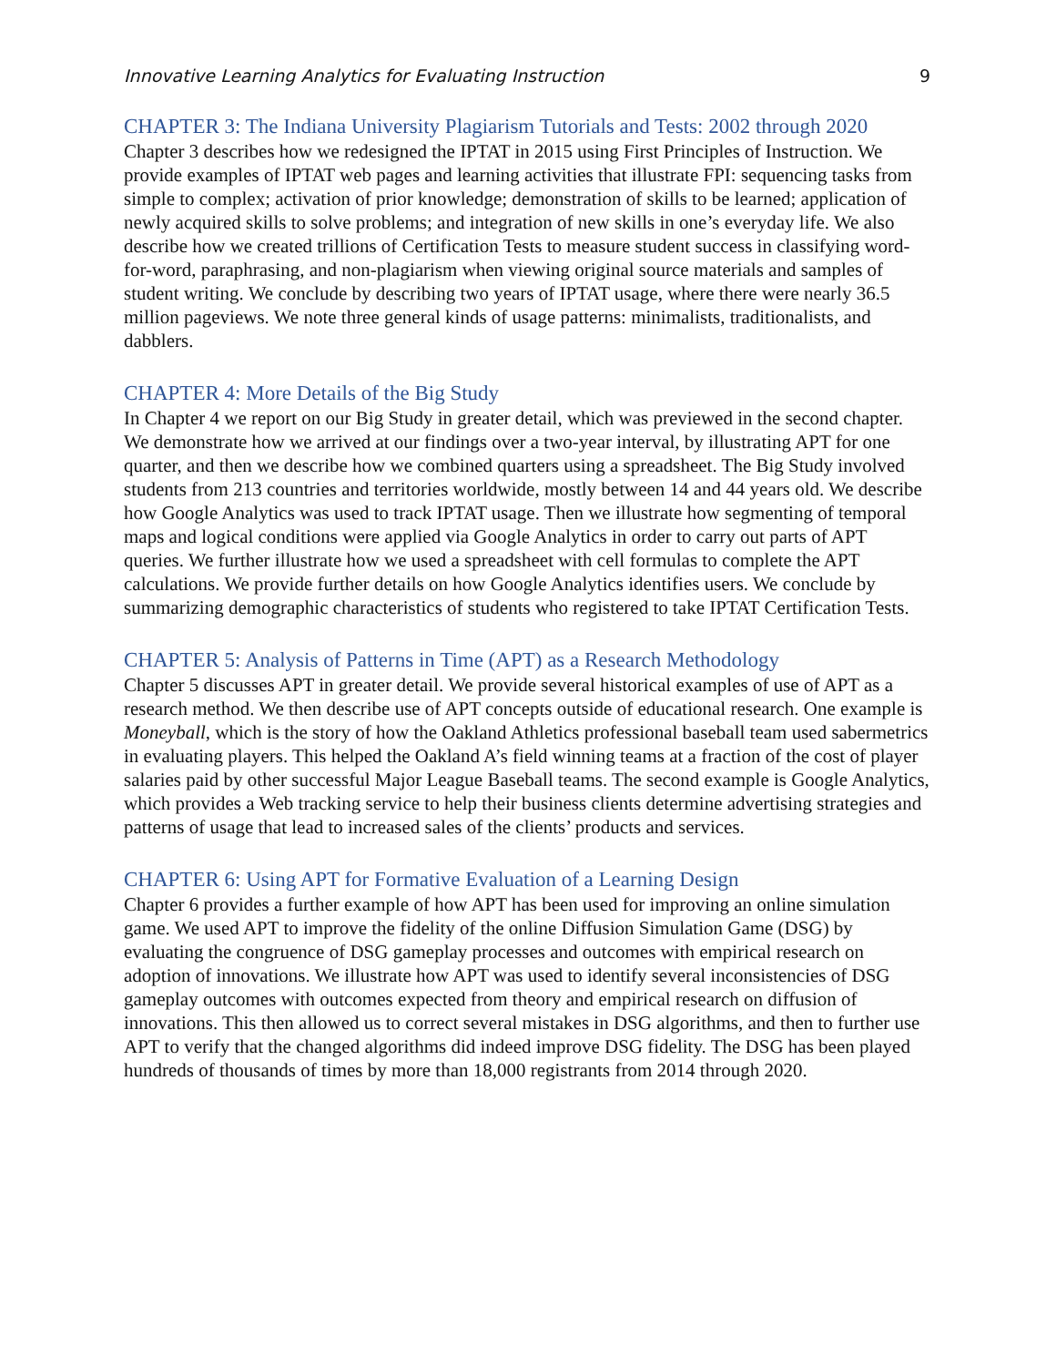Innovative Learning Analytics for Evaluating Instruction 9
CHAPTER 3: The Indiana University Plagiarism Tutorials and Tests: 2002 through 2020
Chapter 3 describes how we redesigned the IPTAT in 2015 using First Principles of Instruction. We provide examples of IPTAT web pages and learning activities that illustrate FPI: sequencing tasks from simple to complex; activation of prior knowledge; demonstration of skills to be learned; application of newly acquired skills to solve problems; and integration of new skills in one’s everyday life. We also describe how we created trillions of Certification Tests to measure student success in classifying word-for-word, paraphrasing, and non-plagiarism when viewing original source materials and samples of student writing. We conclude by describing two years of IPTAT usage, where there were nearly 36.5 million pageviews. We note three general kinds of usage patterns: minimalists, traditionalists, and dabblers.
CHAPTER 4: More Details of the Big Study
In Chapter 4 we report on our Big Study in greater detail, which was previewed in the second chapter. We demonstrate how we arrived at our findings over a two-year interval, by illustrating APT for one quarter, and then we describe how we combined quarters using a spreadsheet. The Big Study involved students from 213 countries and territories worldwide, mostly between 14 and 44 years old. We describe how Google Analytics was used to track IPTAT usage. Then we illustrate how segmenting of temporal maps and logical conditions were applied via Google Analytics in order to carry out parts of APT queries. We further illustrate how we used a spreadsheet with cell formulas to complete the APT calculations. We provide further details on how Google Analytics identifies users. We conclude by summarizing demographic characteristics of students who registered to take IPTAT Certification Tests.
CHAPTER 5: Analysis of Patterns in Time (APT) as a Research Methodology
Chapter 5 discusses APT in greater detail. We provide several historical examples of use of APT as a research method. We then describe use of APT concepts outside of educational research. One example is Moneyball, which is the story of how the Oakland Athletics professional baseball team used sabermetrics in evaluating players. This helped the Oakland A’s field winning teams at a fraction of the cost of player salaries paid by other successful Major League Baseball teams. The second example is Google Analytics, which provides a Web tracking service to help their business clients determine advertising strategies and patterns of usage that lead to increased sales of the clients’ products and services.
CHAPTER 6: Using APT for Formative Evaluation of a Learning Design
Chapter 6 provides a further example of how APT has been used for improving an online simulation game. We used APT to improve the fidelity of the online Diffusion Simulation Game (DSG) by evaluating the congruence of DSG gameplay processes and outcomes with empirical research on adoption of innovations. We illustrate how APT was used to identify several inconsistencies of DSG gameplay outcomes with outcomes expected from theory and empirical research on diffusion of innovations. This then allowed us to correct several mistakes in DSG algorithms, and then to further use APT to verify that the changed algorithms did indeed improve DSG fidelity. The DSG has been played hundreds of thousands of times by more than 18,000 registrants from 2014 through 2020.